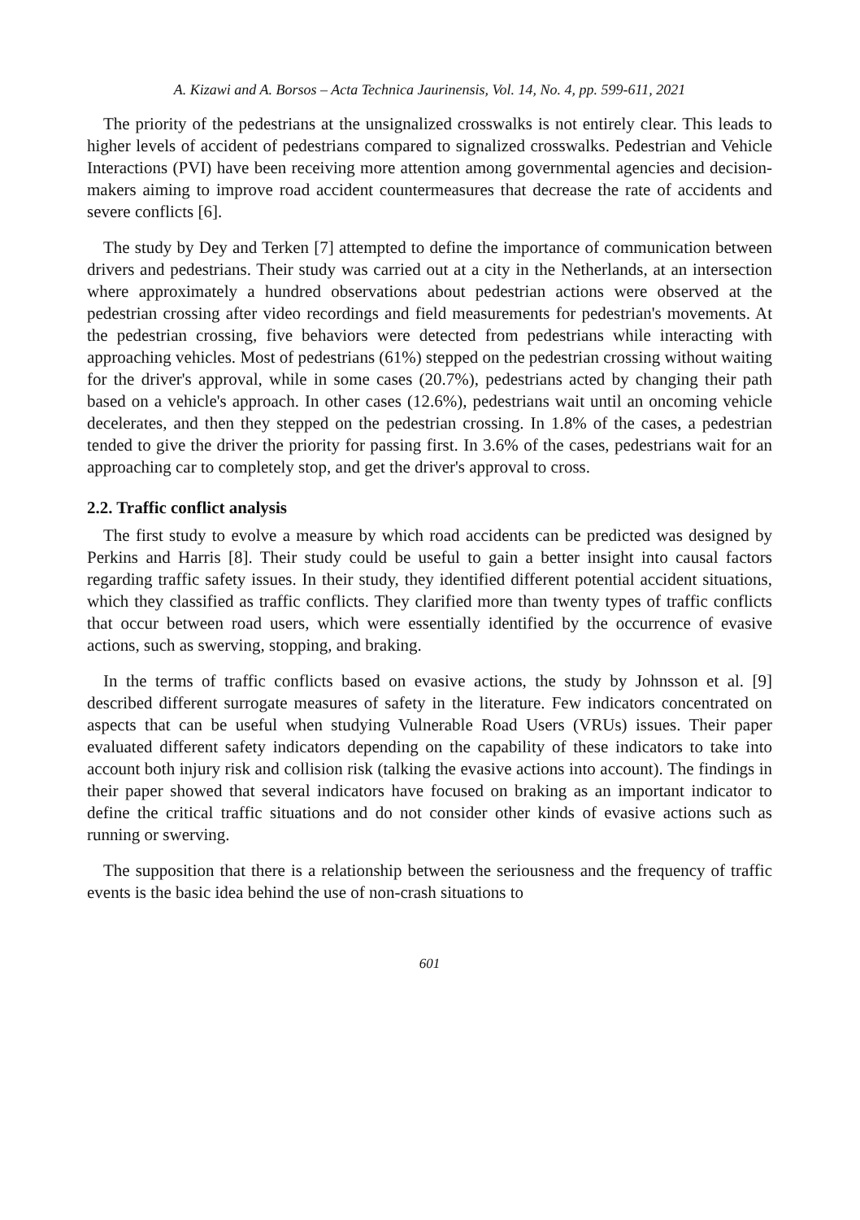A. Kizawi and A. Borsos – Acta Technica Jaurinensis, Vol. 14, No. 4, pp. 599-611, 2021
The priority of the pedestrians at the unsignalized crosswalks is not entirely clear. This leads to higher levels of accident of pedestrians compared to signalized crosswalks. Pedestrian and Vehicle Interactions (PVI) have been receiving more attention among governmental agencies and decision-makers aiming to improve road accident countermeasures that decrease the rate of accidents and severe conflicts [6].
The study by Dey and Terken [7] attempted to define the importance of communication between drivers and pedestrians. Their study was carried out at a city in the Netherlands, at an intersection where approximately a hundred observations about pedestrian actions were observed at the pedestrian crossing after video recordings and field measurements for pedestrian's movements. At the pedestrian crossing, five behaviors were detected from pedestrians while interacting with approaching vehicles. Most of pedestrians (61%) stepped on the pedestrian crossing without waiting for the driver's approval, while in some cases (20.7%), pedestrians acted by changing their path based on a vehicle's approach. In other cases (12.6%), pedestrians wait until an oncoming vehicle decelerates, and then they stepped on the pedestrian crossing. In 1.8% of the cases, a pedestrian tended to give the driver the priority for passing first. In 3.6% of the cases, pedestrians wait for an approaching car to completely stop, and get the driver's approval to cross.
2.2. Traffic conflict analysis
The first study to evolve a measure by which road accidents can be predicted was designed by Perkins and Harris [8]. Their study could be useful to gain a better insight into causal factors regarding traffic safety issues. In their study, they identified different potential accident situations, which they classified as traffic conflicts. They clarified more than twenty types of traffic conflicts that occur between road users, which were essentially identified by the occurrence of evasive actions, such as swerving, stopping, and braking.
In the terms of traffic conflicts based on evasive actions, the study by Johnsson et al. [9] described different surrogate measures of safety in the literature. Few indicators concentrated on aspects that can be useful when studying Vulnerable Road Users (VRUs) issues. Their paper evaluated different safety indicators depending on the capability of these indicators to take into account both injury risk and collision risk (talking the evasive actions into account). The findings in their paper showed that several indicators have focused on braking as an important indicator to define the critical traffic situations and do not consider other kinds of evasive actions such as running or swerving.
The supposition that there is a relationship between the seriousness and the frequency of traffic events is the basic idea behind the use of non-crash situations to
601